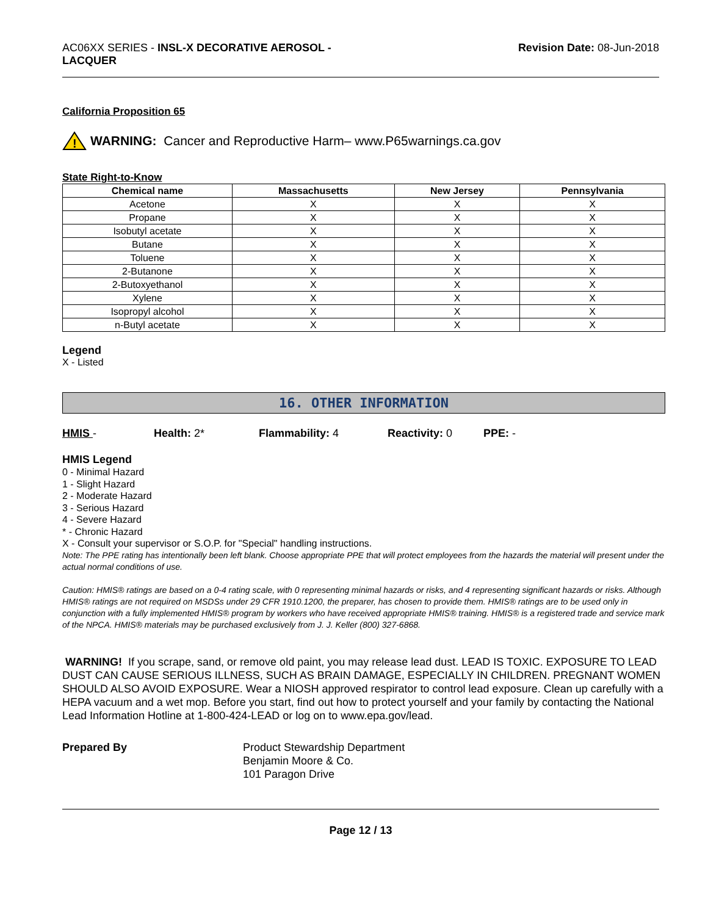AC06XX SERIES - INSL-X DECORATIVE AEROSOL -
LACQUER
Revision Date: 08-Jun-2018
California Proposition 65
!
WARNING: Cancer and Reproductive Harm– www.P65warnings.ca.gov
State Right-to-Know
| Chemical name | Massachusetts | New Jersey | Pennsylvania |
| --- | --- | --- | --- |
| Acetone | X | X | X |
| Propane | X | X | X |
| Isobutyl acetate | X | X | X |
| Butane | X | X | X |
| Toluene | X | X | X |
| 2-Butanone | X | X | X |
| 2-Butoxyethanol | X | X | X |
| Xylene | X | X | X |
| Isopropyl alcohol | X | X | X |
| n-Butyl acetate | X | X | X |
Legend
X - Listed
16. OTHER INFORMATION
HMIS - Health: 2* Flammability: 4 Reactivity: 0 PPE: -
HMIS Legend
0 - Minimal Hazard
1 - Slight Hazard
2 - Moderate Hazard
3 - Serious Hazard
4 - Severe Hazard
* - Chronic Hazard
X - Consult your supervisor or S.O.P. for "Special" handling instructions.
Note: The PPE rating has intentionally been left blank. Choose appropriate PPE that will protect employees from the hazards the material will present under the actual normal conditions of use.
Caution: HMIS® ratings are based on a 0-4 rating scale, with 0 representing minimal hazards or risks, and 4 representing significant hazards or risks. Although HMIS® ratings are not required on MSDSs under 29 CFR 1910.1200, the preparer, has chosen to provide them. HMIS® ratings are to be used only in conjunction with a fully implemented HMIS® program by workers who have received appropriate HMIS® training. HMIS® is a registered trade and service mark of the NPCA. HMIS® materials may be purchased exclusively from J. J. Keller (800) 327-6868.
WARNING! If you scrape, sand, or remove old paint, you may release lead dust. LEAD IS TOXIC. EXPOSURE TO LEAD DUST CAN CAUSE SERIOUS ILLNESS, SUCH AS BRAIN DAMAGE, ESPECIALLY IN CHILDREN. PREGNANT WOMEN SHOULD ALSO AVOID EXPOSURE. Wear a NIOSH approved respirator to control lead exposure. Clean up carefully with a HEPA vacuum and a wet mop. Before you start, find out how to protect yourself and your family by contacting the National Lead Information Hotline at 1-800-424-LEAD or log on to www.epa.gov/lead.
Prepared By Product Stewardship Department
Benjamin Moore & Co.
101 Paragon Drive
Page 12 / 13